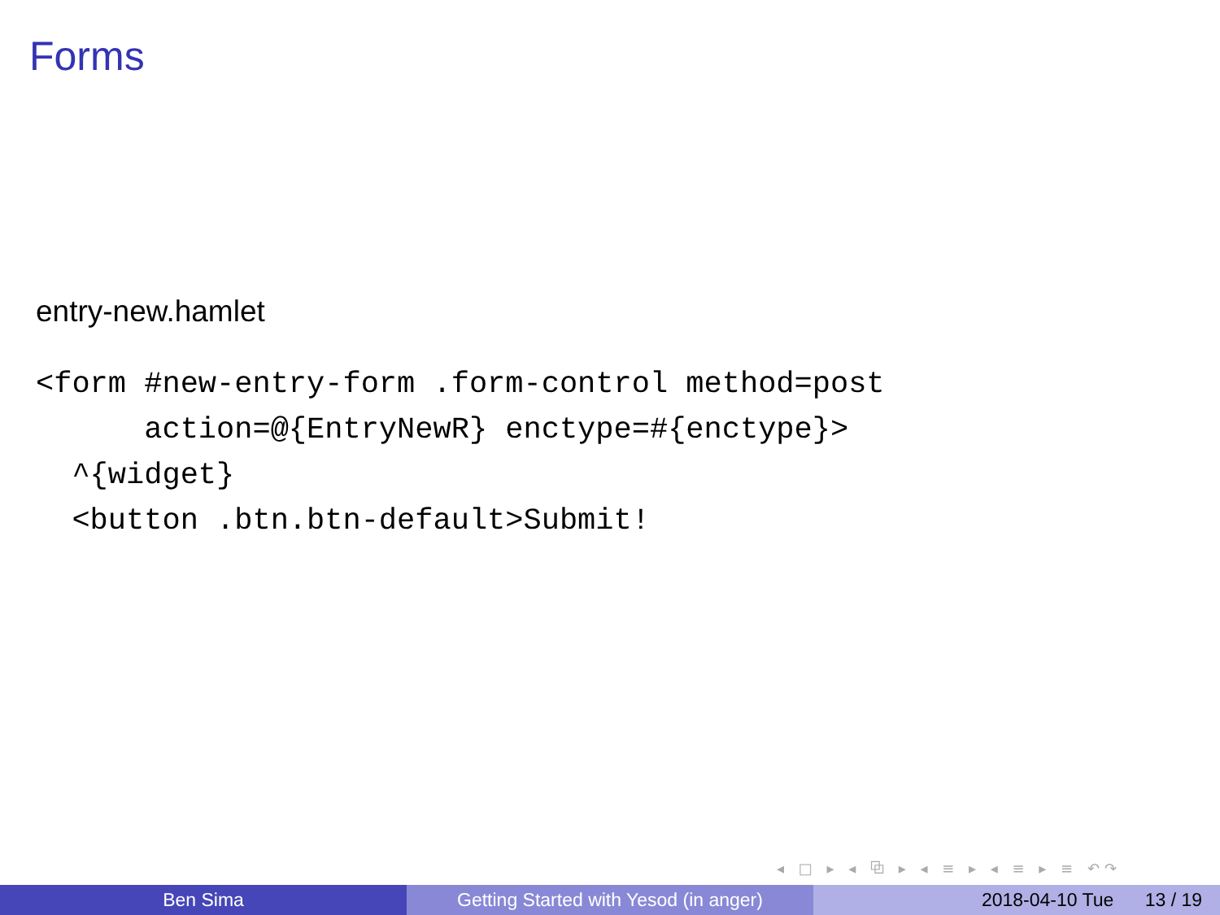Forms
entry-new.hamlet
<form #new-entry-form .form-control method=post
      action=@{EntryNewR} enctype=#{enctype}>
  ^{widget}
  <button .btn.btn-default>Submit!
◂ □ ▸ ◂ ⧉ ▸ ◂ ≡ ▸ ◂ ≡ ▸ ≡ ↶↷
Ben Sima Getting Started with Yesod (in anger)
2018-04-10 Tue 13 / 19